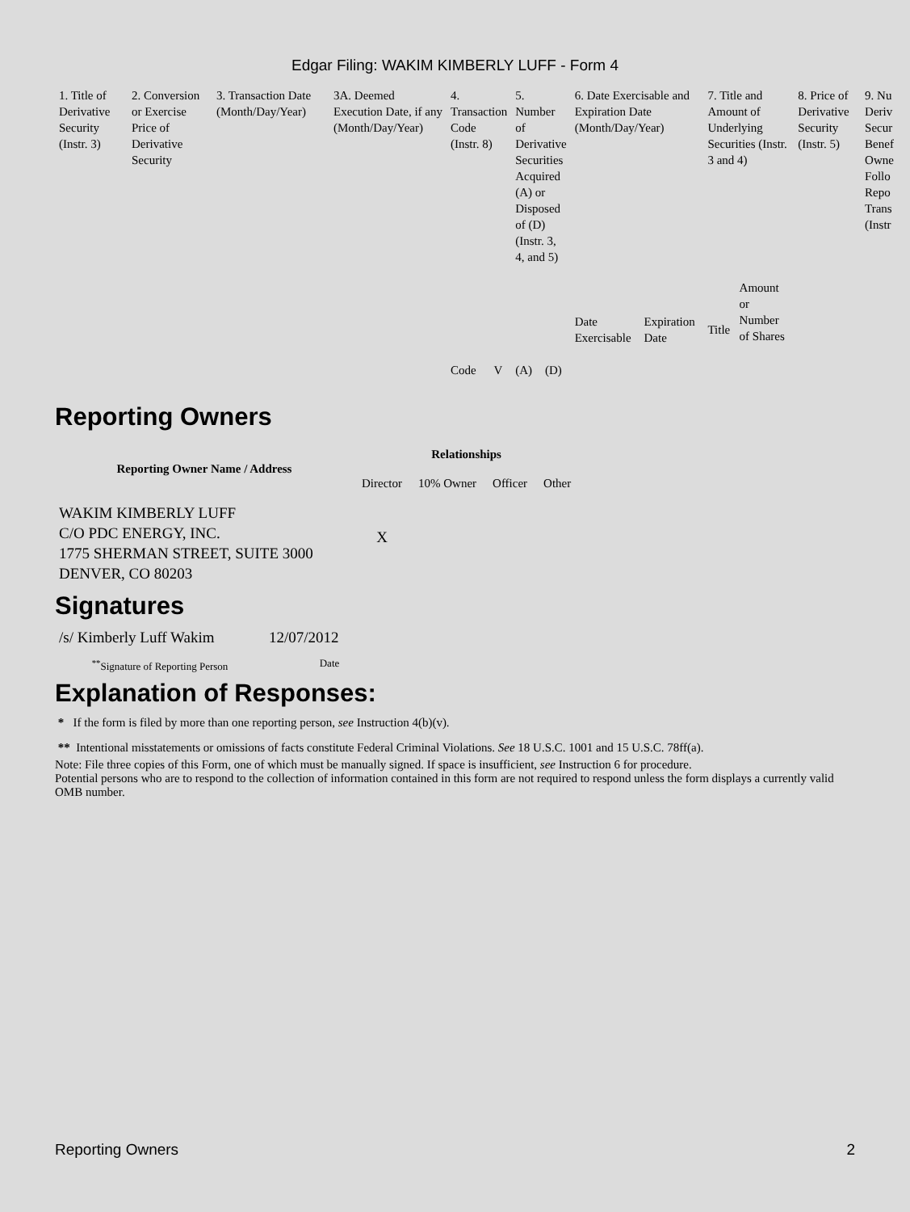Edgar Filing: WAKIM KIMBERLY LUFF - Form 4
| 1. Title of Derivative Security (Instr. 3) | 2. Conversion or Exercise Price of Derivative Security | 3. Transaction Date (Month/Day/Year) | 3A. Deemed Execution Date, if any (Month/Day/Year) | 4. Transaction Code (Instr. 8) | | 5. Number of Derivative Securities Acquired (A) or Disposed of (D) (Instr. 3, 4, and 5) | | 6. Date Exercisable and Expiration Date (Month/Day/Year) | | 7. Title and Amount of Underlying Securities (Instr. 3 and 4) | | 8. Price of Derivative Security (Instr. 5) | 9. Nu Deriv Secur Benef Owne Follo Repo Trans (Instr |
| --- | --- | --- | --- | --- | --- | --- | --- | --- | --- | --- | --- | --- | --- |
| | | | | Code | V | (A) | (D) | Date Exercisable | Expiration Date | Title | Amount or Number of Shares | | |
Reporting Owners
| Reporting Owner Name / Address | Relationships | | | |
| --- | --- | --- | --- | --- |
| | Director | 10% Owner | Officer | Other |
| WAKIM KIMBERLY LUFF C/O PDC ENERGY, INC. 1775 SHERMAN STREET, SUITE 3000 DENVER, CO 80203 | X | | | |
Signatures
| /s/ Kimberly Luff Wakim | 12/07/2012 |
| <sup>**</sup> Signature of Reporting Person | Date |
Explanation of Responses:
* If the form is filed by more than one reporting person, see Instruction 4(b)(v).
** Intentional misstatements or omissions of facts constitute Federal Criminal Violations. See 18 U.S.C. 1001 and 15 U.S.C. 78ff(a).
Note: File three copies of this Form, one of which must be manually signed. If space is insufficient, see Instruction 6 for procedure.
Potential persons who are to respond to the collection of information contained in this form are not required to respond unless the form displays a currently valid OMB number.
Reporting Owners 2